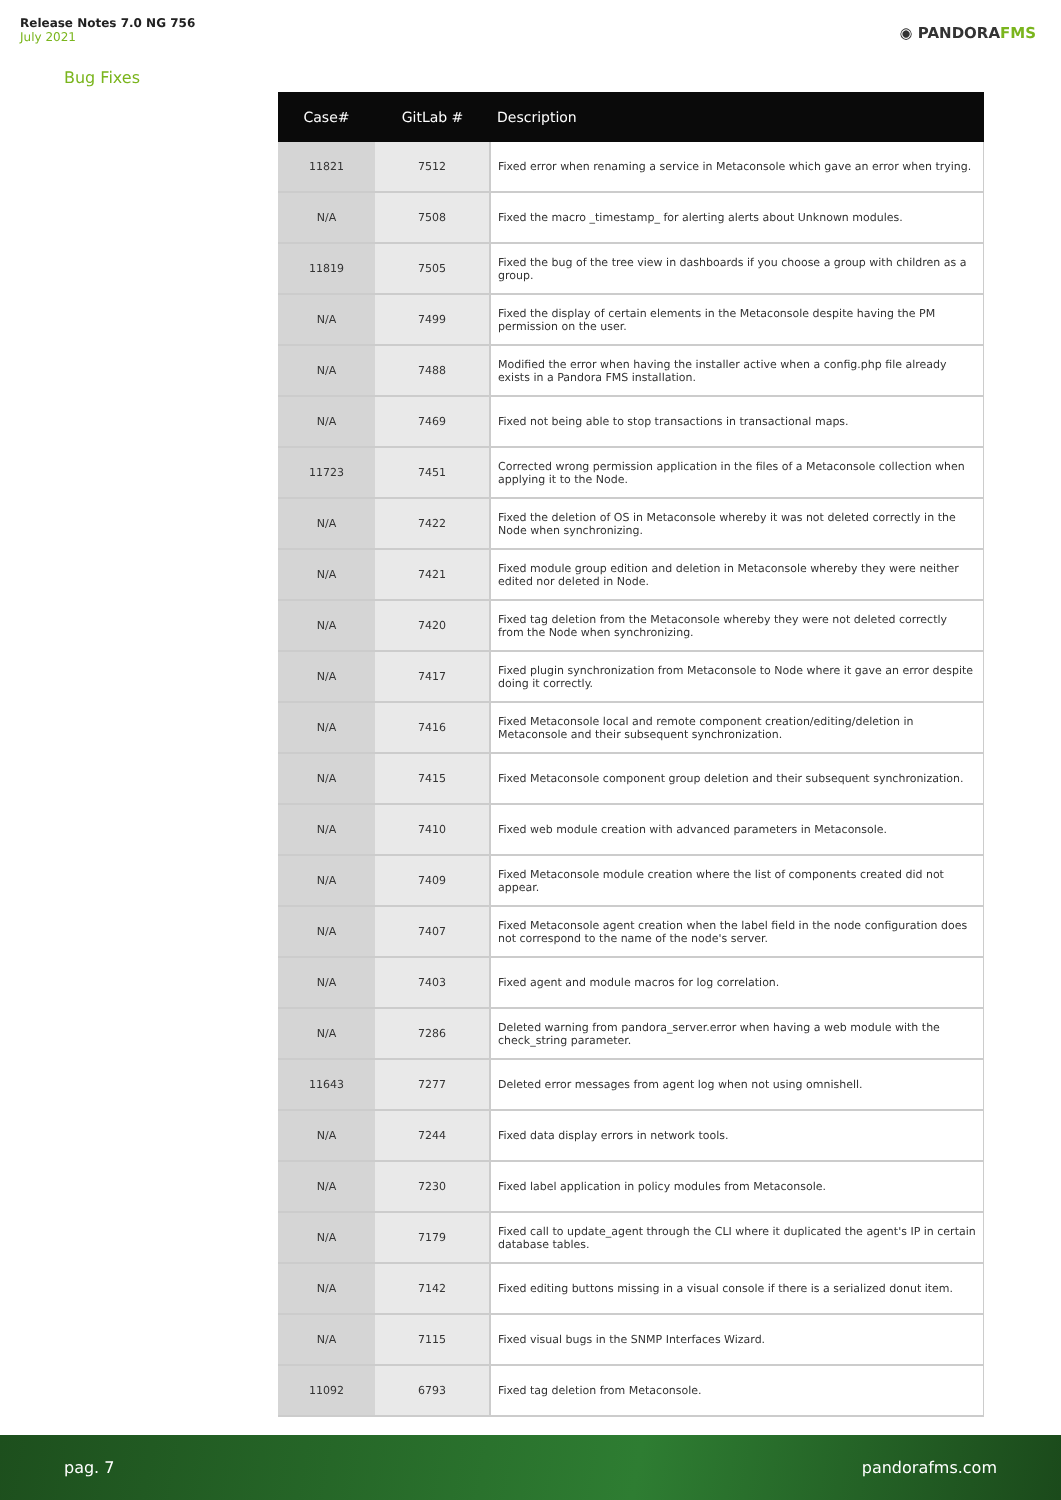Release Notes 7.0 NG 756
July 2021
◉ PANDORAFMS
Bug Fixes
| Case# | GitLab # | Description |
| --- | --- | --- |
| 11821 | 7512 | Fixed error when renaming a service in Metaconsole which gave an error when trying. |
| N/A | 7508 | Fixed the macro _timestamp_ for alerting alerts about Unknown modules. |
| 11819 | 7505 | Fixed the bug of the tree view in dashboards if you choose a group with children as a group. |
| N/A | 7499 | Fixed the display of certain elements in the Metaconsole despite having the PM permission on the user. |
| N/A | 7488 | Modified the error when having the installer active when a config.php file already exists in a Pandora FMS installation. |
| N/A | 7469 | Fixed not being able to stop transactions in transactional maps. |
| 11723 | 7451 | Corrected wrong permission application in the files of a Metaconsole collection when applying it to the Node. |
| N/A | 7422 | Fixed the deletion of OS in Metaconsole whereby it was not deleted correctly in the Node when synchronizing. |
| N/A | 7421 | Fixed module group edition and deletion in Metaconsole whereby they were neither edited nor deleted in Node. |
| N/A | 7420 | Fixed tag deletion from the Metaconsole whereby they were not deleted correctly from the Node when synchronizing. |
| N/A | 7417 | Fixed plugin synchronization from Metaconsole to Node where it gave an error despite doing it correctly. |
| N/A | 7416 | Fixed Metaconsole local and remote component creation/editing/deletion in Metaconsole and their subsequent synchronization. |
| N/A | 7415 | Fixed Metaconsole component group deletion and their subsequent synchronization. |
| N/A | 7410 | Fixed web module creation with advanced parameters in Metaconsole. |
| N/A | 7409 | Fixed Metaconsole module creation where the list of components created did not appear. |
| N/A | 7407 | Fixed Metaconsole agent creation when the label field in the node configuration does not correspond to the name of the node's server. |
| N/A | 7403 | Fixed agent and module macros for log correlation. |
| N/A | 7286 | Deleted warning from pandora_server.error when having a web module with the check_string parameter. |
| 11643 | 7277 | Deleted error messages from agent log when not using omnishell. |
| N/A | 7244 | Fixed data display errors in network tools. |
| N/A | 7230 | Fixed label application in policy modules from Metaconsole. |
| N/A | 7179 | Fixed call to update_agent through the CLI where it duplicated the agent's IP in certain database tables. |
| N/A | 7142 | Fixed editing buttons missing in a visual console if there is a serialized donut item. |
| N/A | 7115 | Fixed visual bugs in the SNMP Interfaces Wizard. |
| 11092 | 6793 | Fixed tag deletion from Metaconsole. |
pag. 7 pandorafms.com